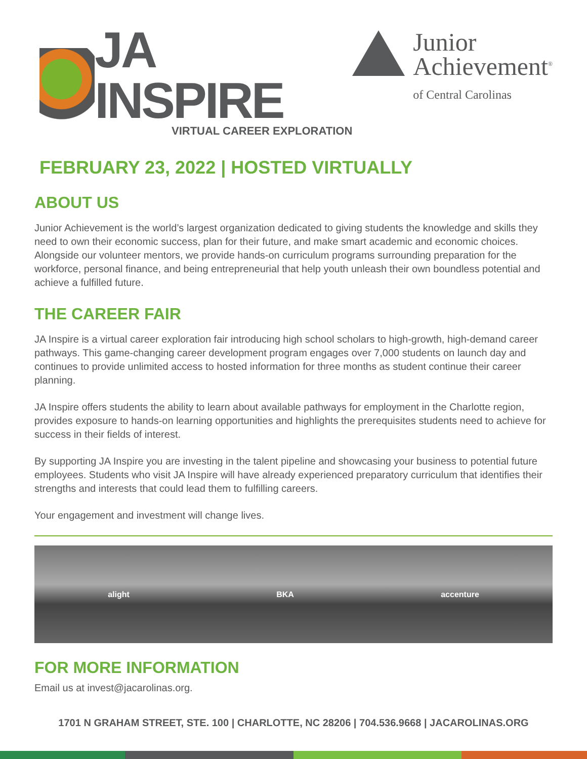JA INSPIRE
VIRTUAL CAREER EXPLORATION
Junior
Achievement<sup>®</sup>
of Central Carolinas
FEBRUARY 23, 2022 | HOSTED VIRTUALLY
ABOUT US
Junior Achievement is the world’s largest organization dedicated to giving students the knowledge and skills they need to own their economic success, plan for their future, and make smart academic and economic choices. Alongside our volunteer mentors, we provide hands-on curriculum programs surrounding preparation for the workforce, personal finance, and being entrepreneurial that help youth unleash their own boundless potential and achieve a fulfilled future.
THE CAREER FAIR
JA Inspire is a virtual career exploration fair introducing high school scholars to high-growth, high-demand career pathways. This game-changing career development program engages over 7,000 students on launch day and continues to provide unlimited access to hosted information for three months as student continue their career planning.
JA Inspire offers students the ability to learn about available pathways for employment in the Charlotte region, provides exposure to hands-on learning opportunities and highlights the prerequisites students need to achieve for success in their fields of interest.
By supporting JA Inspire you are investing in the talent pipeline and showcasing your business to potential future employees. Students who visit JA Inspire will have already experienced preparatory curriculum that identifies their strengths and interests that could lead them to fulfilling careers.
Your engagement and investment will change lives.
alight BKA accenture
FOR MORE INFORMATION
Email us at invest@jacarolinas.org.
1701 N GRAHAM STREET, STE. 100 | CHARLOTTE, NC 28206 | 704.536.9668 | JACAROLINAS.ORG